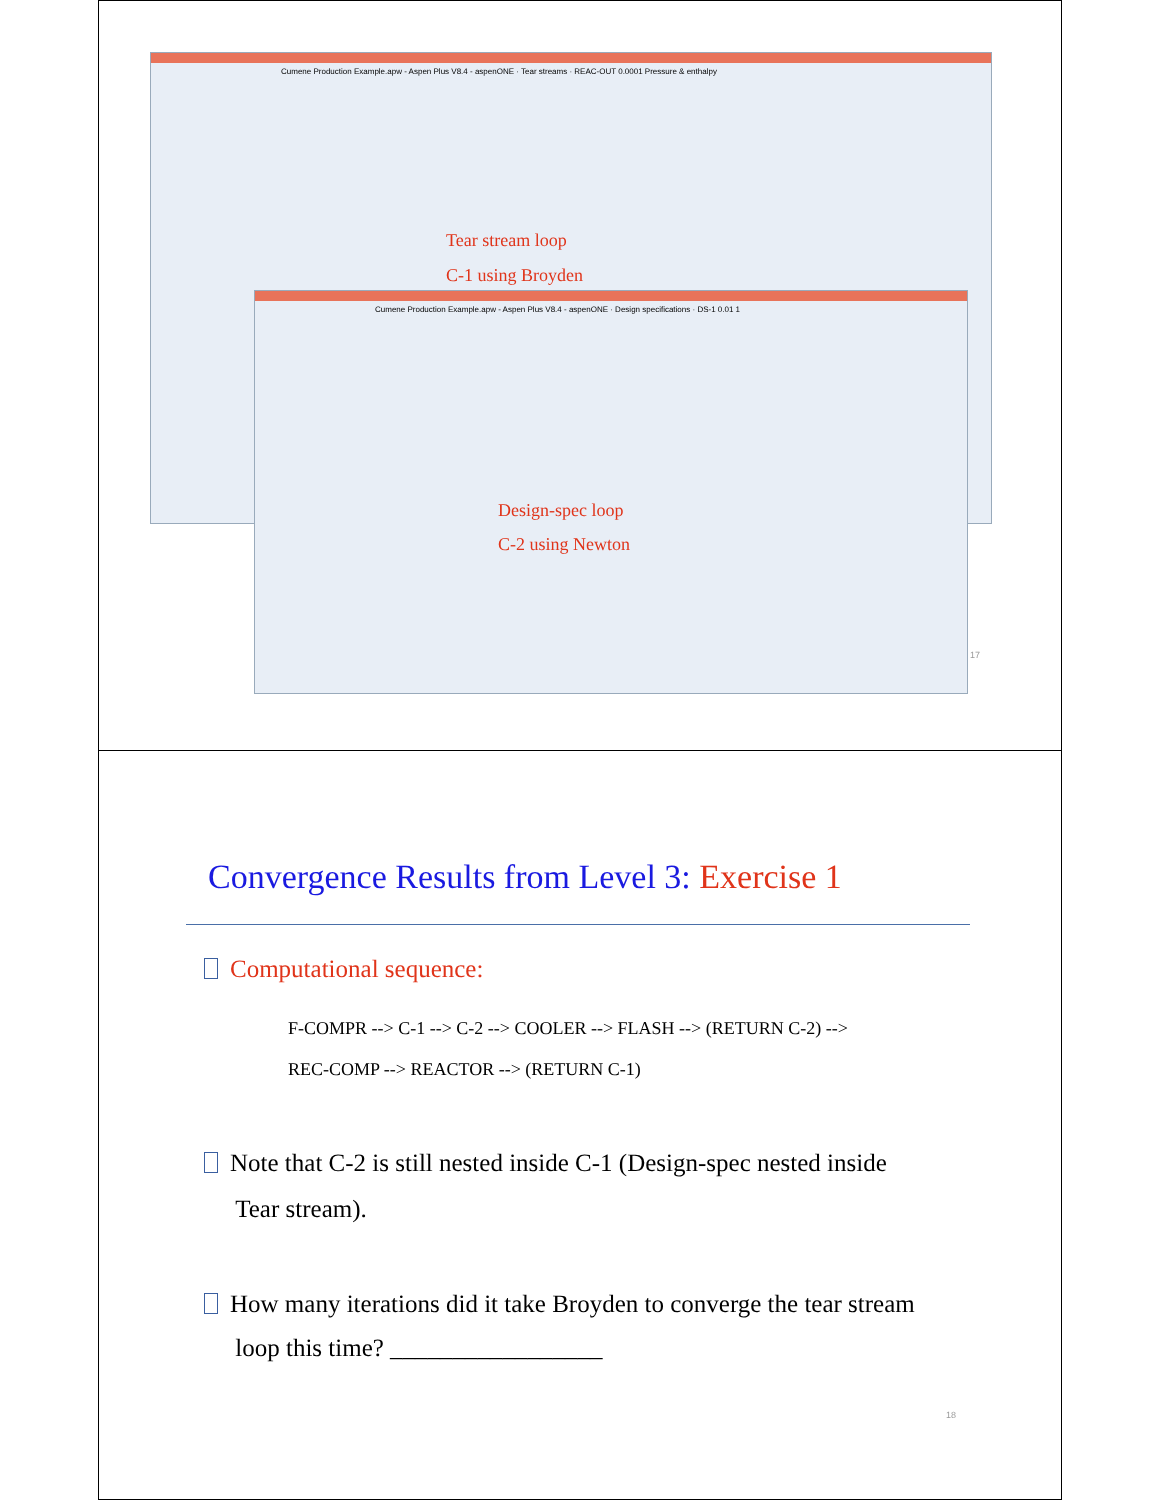Cumene Production Example.apw - Aspen Plus V8.4 - aspenONE · Tear streams · REAC-OUT 0.0001 Pressure & enthalpy
Tear stream loop
C-1 using Broyden
Cumene Production Example.apw - Aspen Plus V8.4 - aspenONE · Design specifications · DS-1 0.01 1
Design-spec loop
C-2 using Newton
17
Convergence Results from Level 3: Exercise 1
Computational sequence:
F-COMPR --> C-1 --> C-2 --> COOLER --> FLASH --> (RETURN C-2) -->
REC-COMP --> REACTOR --> (RETURN C-1)
Note that C-2 is still nested inside C-1 (Design-spec nested inside
Tear stream).
How many iterations did it take Broyden to converge the tear stream
loop this time? _________________
18